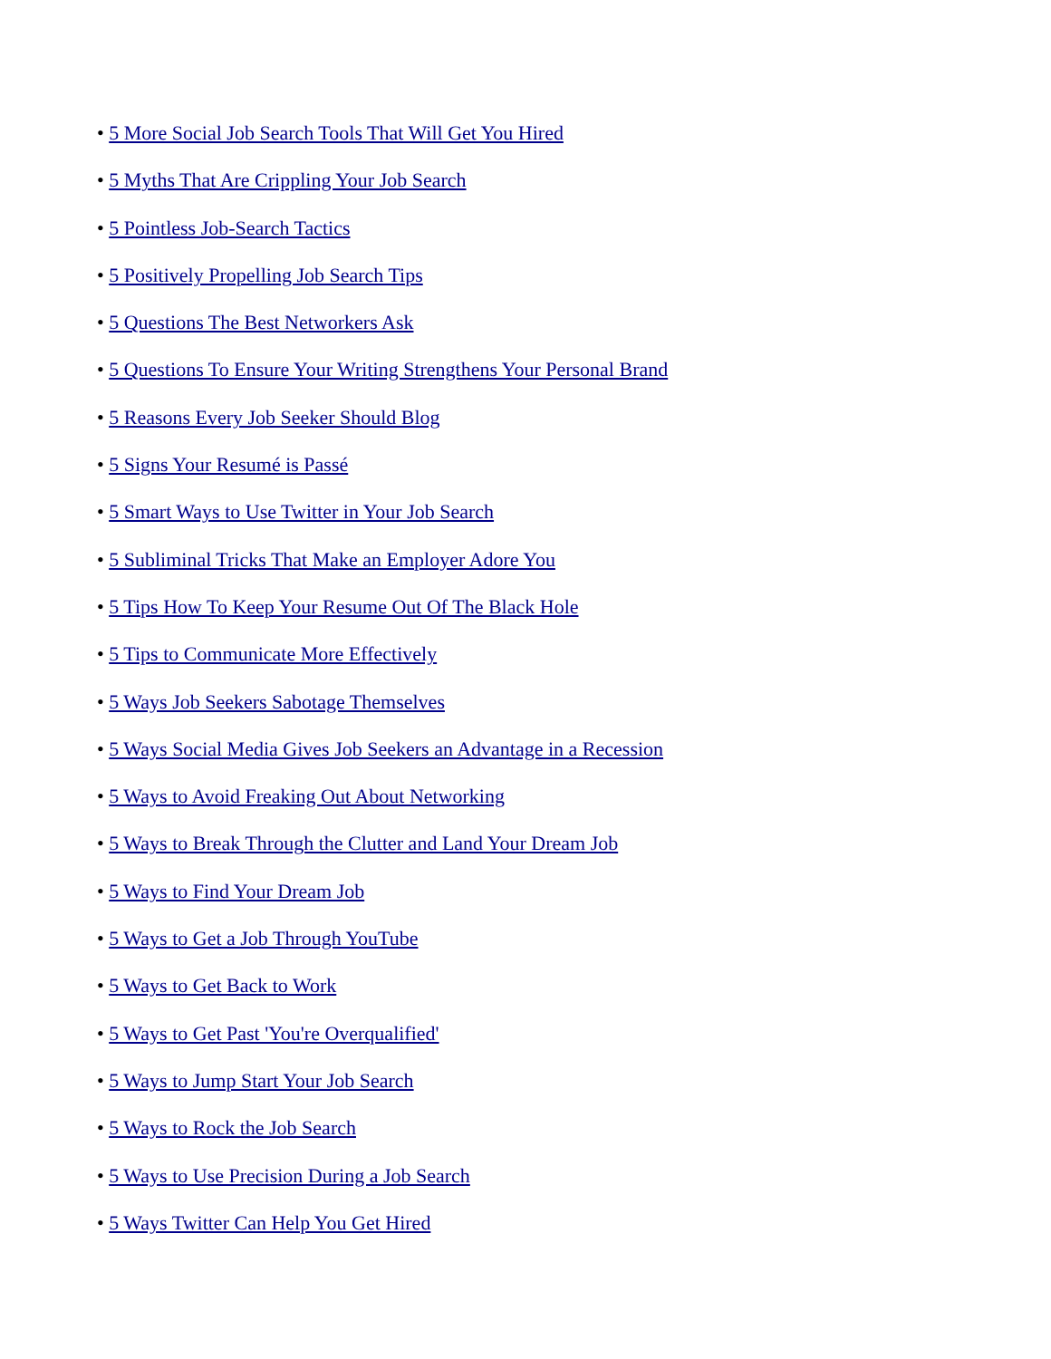• 5 More Social Job Search Tools That Will Get You Hired
• 5 Myths That Are Crippling Your Job Search
• 5 Pointless Job-Search Tactics
• 5 Positively Propelling Job Search Tips
• 5 Questions The Best Networkers Ask
• 5 Questions To Ensure Your Writing Strengthens Your Personal Brand
• 5 Reasons Every Job Seeker Should Blog
• 5 Signs Your Resumé is Passé
• 5 Smart Ways to Use Twitter in Your Job Search
• 5 Subliminal Tricks That Make an Employer Adore You
• 5 Tips How To Keep Your Resume Out Of The Black Hole
• 5 Tips to Communicate More Effectively
• 5 Ways Job Seekers Sabotage Themselves
• 5 Ways Social Media Gives Job Seekers an Advantage in a Recession
• 5 Ways to Avoid Freaking Out About Networking
• 5 Ways to Break Through the Clutter and Land Your Dream Job
• 5 Ways to Find Your Dream Job
• 5 Ways to Get a Job Through YouTube
• 5 Ways to Get Back to Work
• 5 Ways to Get Past 'You're Overqualified'
• 5 Ways to Jump Start Your Job Search
• 5 Ways to Rock the Job Search
• 5 Ways to Use Precision During a Job Search
• 5 Ways Twitter Can Help You Get Hired